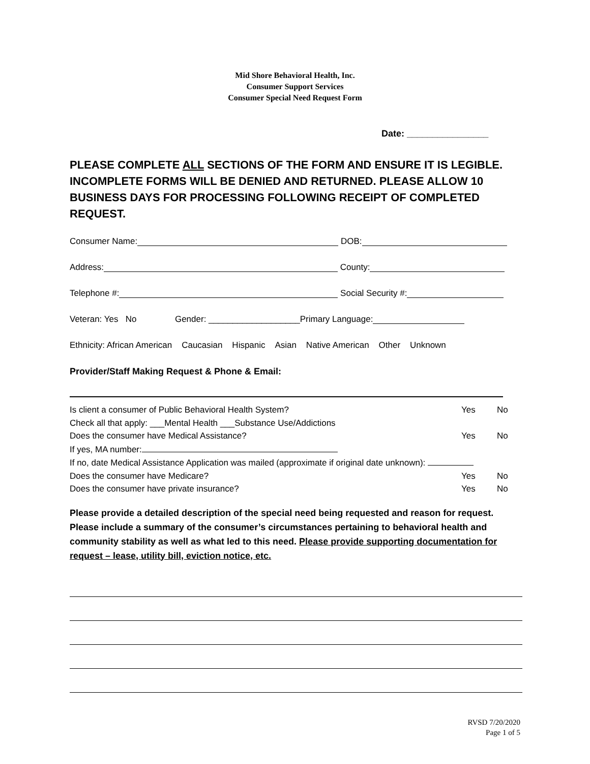Mid Shore Behavioral Health, Inc.
Consumer Support Services
Consumer Special Need Request Form
Date: ________________
PLEASE COMPLETE ALL SECTIONS OF THE FORM AND ENSURE IT IS LEGIBLE. INCOMPLETE FORMS WILL BE DENIED AND RETURNED. PLEASE ALLOW 10 BUSINESS DAYS FOR PROCESSING FOLLOWING RECEIPT OF COMPLETED REQUEST.
Consumer Name: DOB:
Address: County:
Telephone #: Social Security #:
Veteran: Yes No Gender: ___________________Primary Language:
Ethnicity: African American Caucasian Hispanic Asian Native American Other Unknown
Provider/Staff Making Request & Phone & Email:
Is client a consumer of Public Behavioral Health System? Yes No
Check all that apply: ___Mental Health ___Substance Use/Addictions
Does the consumer have Medical Assistance? Yes No
If yes, MA number:
If no, date Medical Assistance Application was mailed (approximate if original date unknown):
Does the consumer have Medicare? Yes No
Does the consumer have private insurance? Yes No
Please provide a detailed description of the special need being requested and reason for request. Please include a summary of the consumer’s circumstances pertaining to behavioral health and community stability as well as what led to this need. Please provide supporting documentation for request – lease, utility bill, eviction notice, etc.
RVSD 7/20/2020
Page 1 of 5